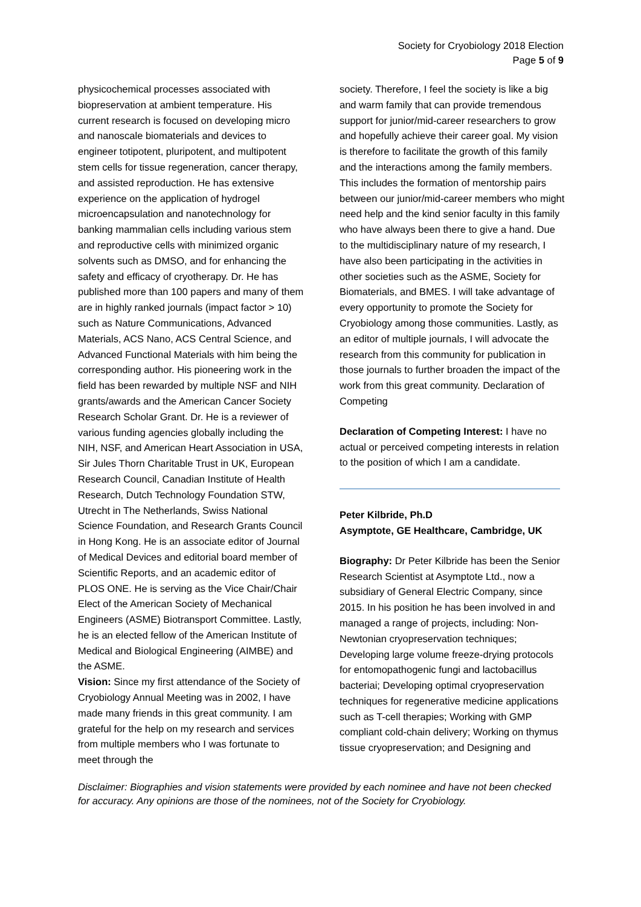Society for Cryobiology 2018 Election
Page 5 of 9
physicochemical processes associated with biopreservation at ambient temperature. His current research is focused on developing micro and nanoscale biomaterials and devices to engineer totipotent, pluripotent, and multipotent stem cells for tissue regeneration, cancer therapy, and assisted reproduction. He has extensive experience on the application of hydrogel microencapsulation and nanotechnology for banking mammalian cells including various stem and reproductive cells with minimized organic solvents such as DMSO, and for enhancing the safety and efficacy of cryotherapy. Dr. He has published more than 100 papers and many of them are in highly ranked journals (impact factor > 10) such as Nature Communications, Advanced Materials, ACS Nano, ACS Central Science, and Advanced Functional Materials with him being the corresponding author. His pioneering work in the field has been rewarded by multiple NSF and NIH grants/awards and the American Cancer Society Research Scholar Grant. Dr. He is a reviewer of various funding agencies globally including the NIH, NSF, and American Heart Association in USA, Sir Jules Thorn Charitable Trust in UK, European Research Council, Canadian Institute of Health Research, Dutch Technology Foundation STW, Utrecht in The Netherlands, Swiss National Science Foundation, and Research Grants Council in Hong Kong. He is an associate editor of Journal of Medical Devices and editorial board member of Scientific Reports, and an academic editor of PLOS ONE. He is serving as the Vice Chair/Chair Elect of the American Society of Mechanical Engineers (ASME) Biotransport Committee. Lastly, he is an elected fellow of the American Institute of Medical and Biological Engineering (AIMBE) and the ASME.
Vision: Since my first attendance of the Society of Cryobiology Annual Meeting was in 2002, I have made many friends in this great community. I am grateful for the help on my research and services from multiple members who I was fortunate to meet through the
society. Therefore, I feel the society is like a big and warm family that can provide tremendous support for junior/mid-career researchers to grow and hopefully achieve their career goal. My vision is therefore to facilitate the growth of this family and the interactions among the family members. This includes the formation of mentorship pairs between our junior/mid-career members who might need help and the kind senior faculty in this family who have always been there to give a hand. Due to the multidisciplinary nature of my research, I have also been participating in the activities in other societies such as the ASME, Society for Biomaterials, and BMES. I will take advantage of every opportunity to promote the Society for Cryobiology among those communities. Lastly, as an editor of multiple journals, I will advocate the research from this community for publication in those journals to further broaden the impact of the work from this great community. Declaration of Competing
Declaration of Competing Interest: I have no actual or perceived competing interests in relation to the position of which I am a candidate.
Peter Kilbride, Ph.D
Asymptote, GE Healthcare, Cambridge, UK
Biography: Dr Peter Kilbride has been the Senior Research Scientist at Asymptote Ltd., now a subsidiary of General Electric Company, since 2015. In his position he has been involved in and managed a range of projects, including: Non-Newtonian cryopreservation techniques; Developing large volume freeze-drying protocols for entomopathogenic fungi and lactobacillus bacteriai; Developing optimal cryopreservation techniques for regenerative medicine applications such as T-cell therapies; Working with GMP compliant cold-chain delivery; Working on thymus tissue cryopreservation; and Designing and
Disclaimer: Biographies and vision statements were provided by each nominee and have not been checked for accuracy. Any opinions are those of the nominees, not of the Society for Cryobiology.